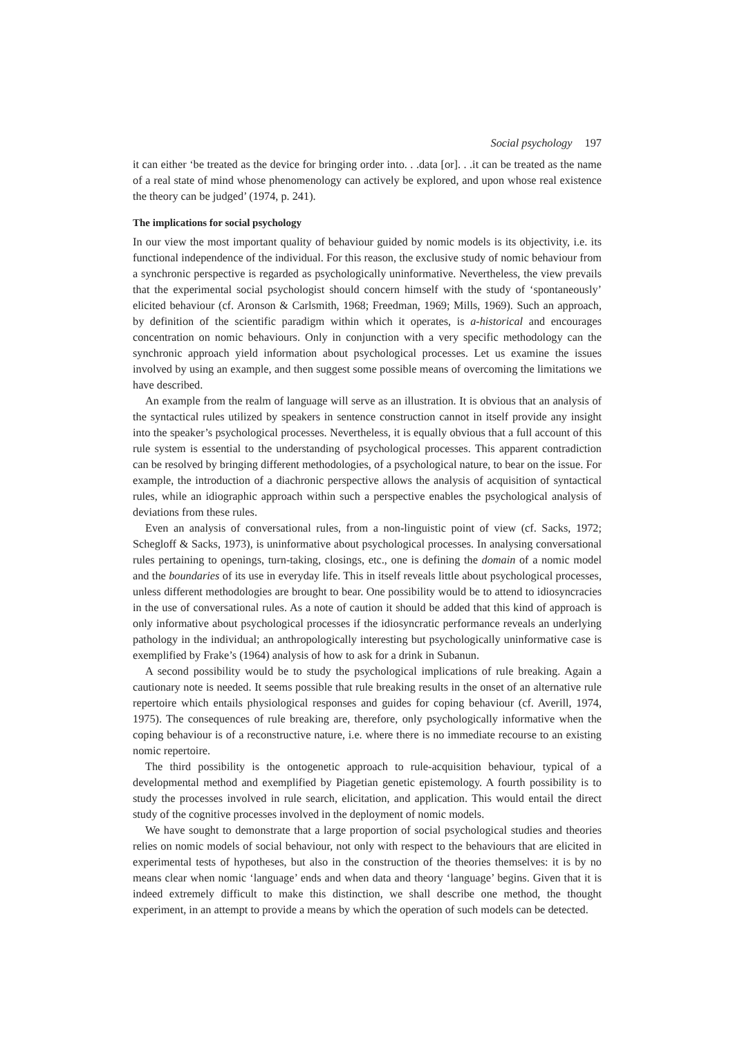Social psychology 197
it can either ‘be treated as the device for bringing order into. . .data [or]. . .it can be treated as the name of a real state of mind whose phenomenology can actively be explored, and upon whose real existence the theory can be judged’ (1974, p. 241).
The implications for social psychology
In our view the most important quality of behaviour guided by nomic models is its objectivity, i.e. its functional independence of the individual. For this reason, the exclusive study of nomic behaviour from a synchronic perspective is regarded as psychologically uninformative. Nevertheless, the view prevails that the experimental social psychologist should concern himself with the study of ‘spontaneously’ elicited behaviour (cf. Aronson & Carlsmith, 1968; Freedman, 1969; Mills, 1969). Such an approach, by definition of the scientific paradigm within which it operates, is a-historical and encourages concentration on nomic behaviours. Only in conjunction with a very specific methodology can the synchronic approach yield information about psychological processes. Let us examine the issues involved by using an example, and then suggest some possible means of overcoming the limitations we have described.
An example from the realm of language will serve as an illustration. It is obvious that an analysis of the syntactical rules utilized by speakers in sentence construction cannot in itself provide any insight into the speaker’s psychological processes. Nevertheless, it is equally obvious that a full account of this rule system is essential to the understanding of psychological processes. This apparent contradiction can be resolved by bringing different methodologies, of a psychological nature, to bear on the issue. For example, the introduction of a diachronic perspective allows the analysis of acquisition of syntactical rules, while an idiographic approach within such a perspective enables the psychological analysis of deviations from these rules.
Even an analysis of conversational rules, from a non-linguistic point of view (cf. Sacks, 1972; Schegloff & Sacks, 1973), is uninformative about psychological processes. In analysing conversational rules pertaining to openings, turn-taking, closings, etc., one is defining the domain of a nomic model and the boundaries of its use in everyday life. This in itself reveals little about psychological processes, unless different methodologies are brought to bear. One possibility would be to attend to idiosyncracies in the use of conversational rules. As a note of caution it should be added that this kind of approach is only informative about psychological processes if the idiosyncratic performance reveals an underlying pathology in the individual; an anthropologically interesting but psychologically uninformative case is exemplified by Frake’s (1964) analysis of how to ask for a drink in Subanun.
A second possibility would be to study the psychological implications of rule breaking. Again a cautionary note is needed. It seems possible that rule breaking results in the onset of an alternative rule repertoire which entails physiological responses and guides for coping behaviour (cf. Averill, 1974, 1975). The consequences of rule breaking are, therefore, only psychologically informative when the coping behaviour is of a reconstructive nature, i.e. where there is no immediate recourse to an existing nomic repertoire.
The third possibility is the ontogenetic approach to rule-acquisition behaviour, typical of a developmental method and exemplified by Piagetian genetic epistemology. A fourth possibility is to study the processes involved in rule search, elicitation, and application. This would entail the direct study of the cognitive processes involved in the deployment of nomic models.
We have sought to demonstrate that a large proportion of social psychological studies and theories relies on nomic models of social behaviour, not only with respect to the behaviours that are elicited in experimental tests of hypotheses, but also in the construction of the theories themselves: it is by no means clear when nomic ‘language’ ends and when data and theory ‘language’ begins. Given that it is indeed extremely difficult to make this distinction, we shall describe one method, the thought experiment, in an attempt to provide a means by which the operation of such models can be detected.